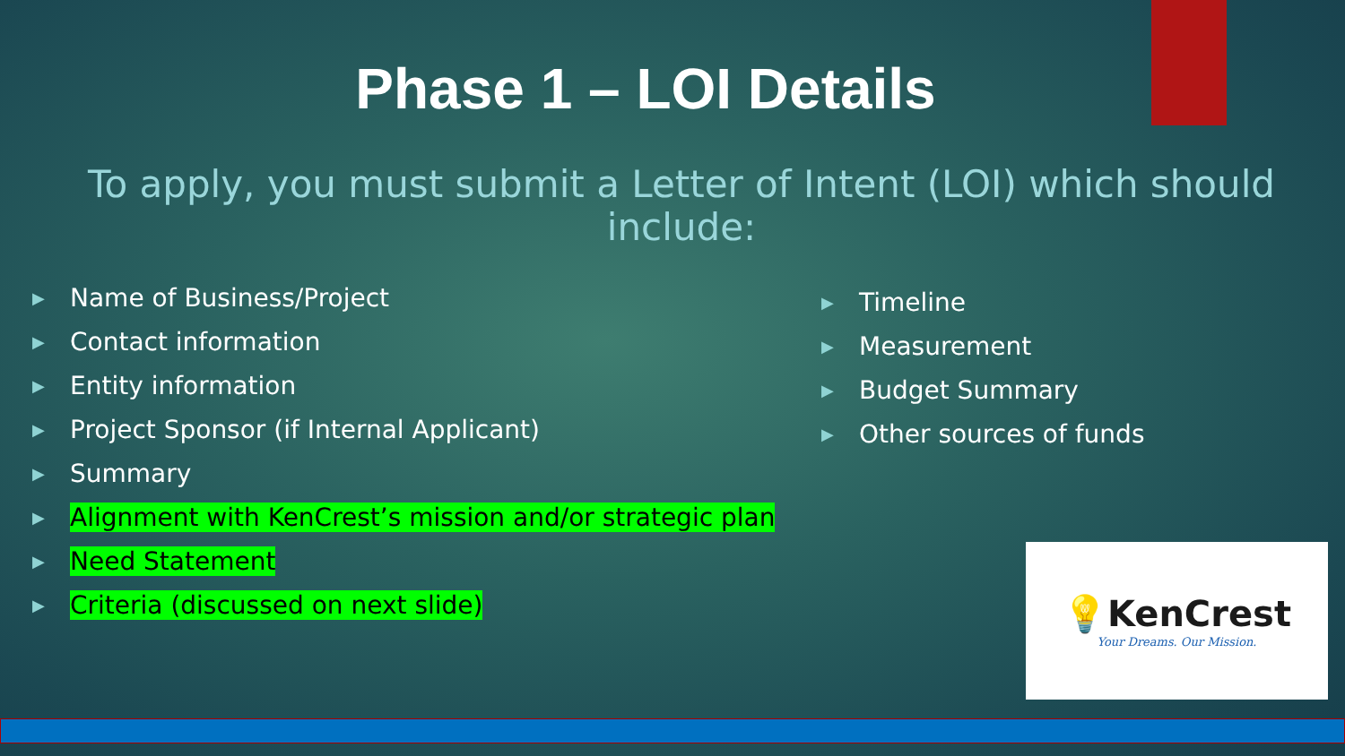Phase 1 – LOI Details
To apply, you must submit a Letter of Intent (LOI) which should include:
▶ Name of Business/Project
▶ Contact information
▶ Entity information
▶ Project Sponsor (if Internal Applicant)
▶ Summary
▶ Alignment with KenCrest’s mission and/or strategic plan
▶ Need Statement
▶ Criteria (discussed on next slide)
▶ Timeline
▶ Measurement
▶ Budget Summary
▶ Other sources of funds
💡KenCrest
Your Dreams. Our Mission.